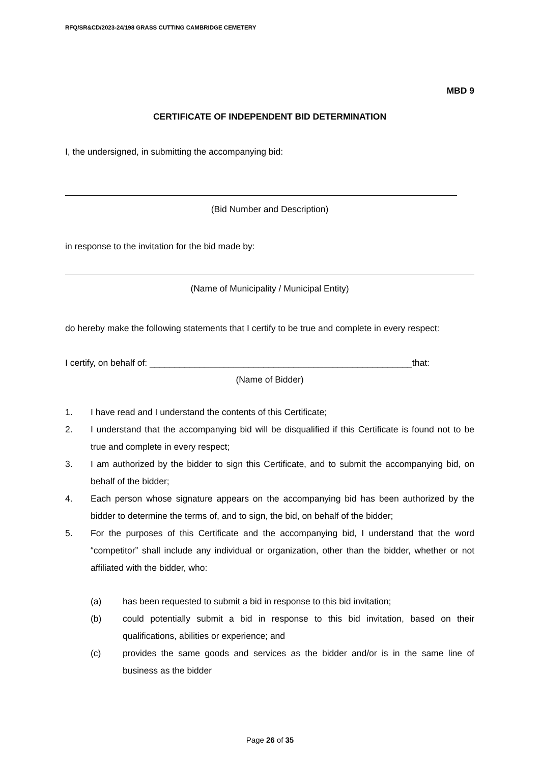RFQ/SR&CD/2023-24/198 GRASS CUTTING CAMBRIDGE CEMETERY
MBD 9
CERTIFICATE OF INDEPENDENT BID DETERMINATION
I, the undersigned, in submitting the accompanying bid:
(Bid Number and Description)
in response to the invitation for the bid made by:
(Name of Municipality / Municipal Entity)
do hereby make the following statements that I certify to be true and complete in every respect:
I certify, on behalf of: _____________________________________________________that:
(Name of Bidder)
1. I have read and I understand the contents of this Certificate;
2. I understand that the accompanying bid will be disqualified if this Certificate is found not to be true and complete in every respect;
3. I am authorized by the bidder to sign this Certificate, and to submit the accompanying bid, on behalf of the bidder;
4. Each person whose signature appears on the accompanying bid has been authorized by the bidder to determine the terms of, and to sign, the bid, on behalf of the bidder;
5. For the purposes of this Certificate and the accompanying bid, I understand that the word “competitor” shall include any individual or organization, other than the bidder, whether or not affiliated with the bidder, who:
(a) has been requested to submit a bid in response to this bid invitation;
(b) could potentially submit a bid in response to this bid invitation, based on their qualifications, abilities or experience; and
(c) provides the same goods and services as the bidder and/or is in the same line of business as the bidder
Page 26 of 35